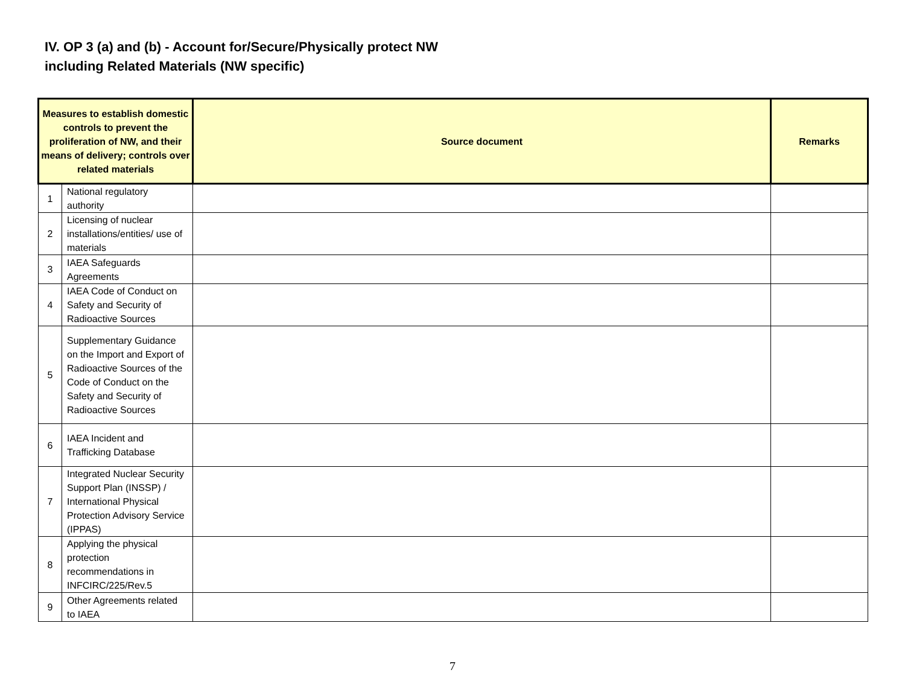IV. OP 3 (a) and (b) - Account for/Secure/Physically protect NW
including Related Materials (NW specific)
| Measures to establish domestic controls to prevent the proliferation of NW, and their means of delivery; controls over related materials | | Source document | Remarks |
| --- | --- | --- | --- |
| 1 | National regulatory authority | | |
| 2 | Licensing of nuclear installations/entities/ use of materials | | |
| 3 | IAEA Safeguards Agreements | | |
| 4 | IAEA Code of Conduct on Safety and Security of Radioactive Sources | | |
| 5 | Supplementary Guidance on the Import and Export of Radioactive Sources of the Code of Conduct on the Safety and Security of Radioactive Sources | | |
| 6 | IAEA Incident and Trafficking Database | | |
| 7 | Integrated Nuclear Security Support Plan (INSSP) / International Physical Protection Advisory Service (IPPAS) | | |
| 8 | Applying the physical protection recommendations in INFCIRC/225/Rev.5 | | |
| 9 | Other Agreements related to IAEA | | |
7